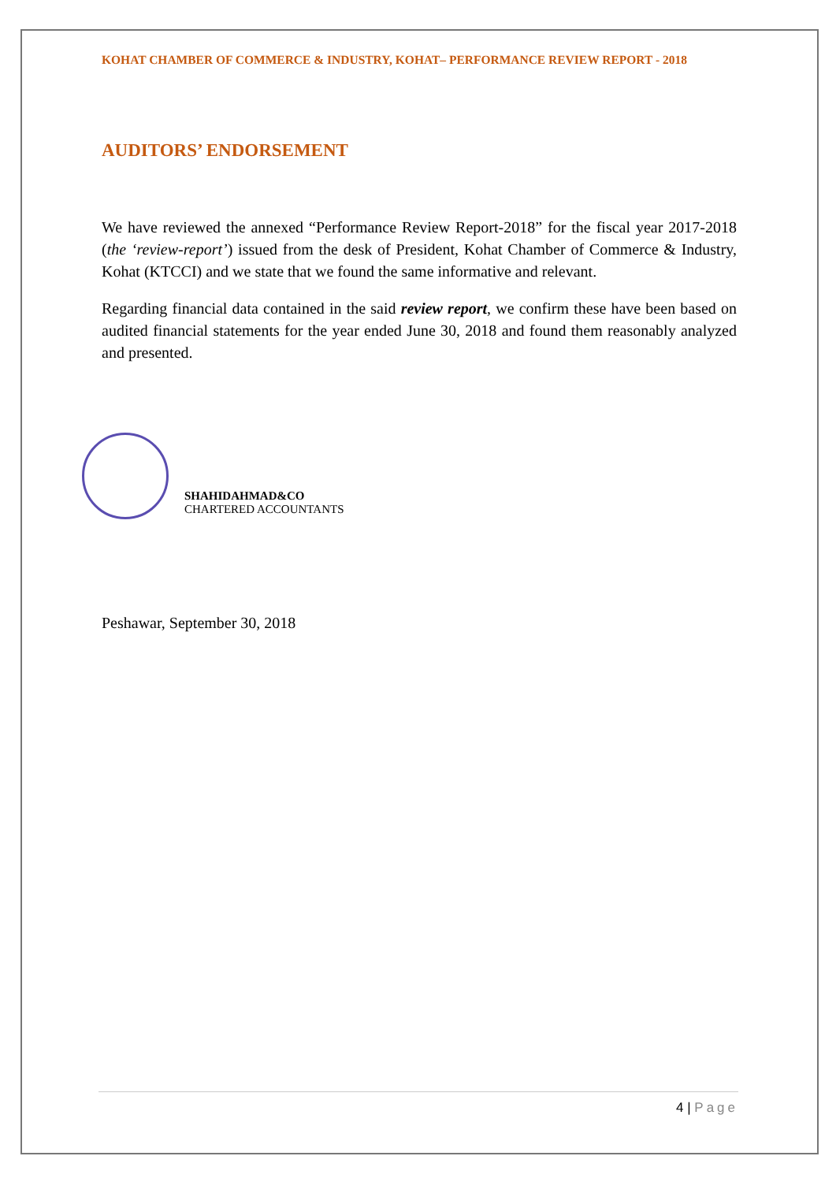KOHAT CHAMBER OF COMMERCE & INDUSTRY, KOHAT– PERFORMANCE REVIEW REPORT - 2018
AUDITORS’ ENDORSEMENT
We have reviewed the annexed “Performance Review Report-2018” for the fiscal year 2017-2018 (the ‘review-report’) issued from the desk of President, Kohat Chamber of Commerce & Industry, Kohat (KTCCI) and we state that we found the same informative and relevant.
Regarding financial data contained in the said review report, we confirm these have been based on audited financial statements for the year ended June 30, 2018 and found them reasonably analyzed and presented.
SHAHIDAHMAD&CO
CHARTERED ACCOUNTANTS
Peshawar, September 30, 2018
4 | Page